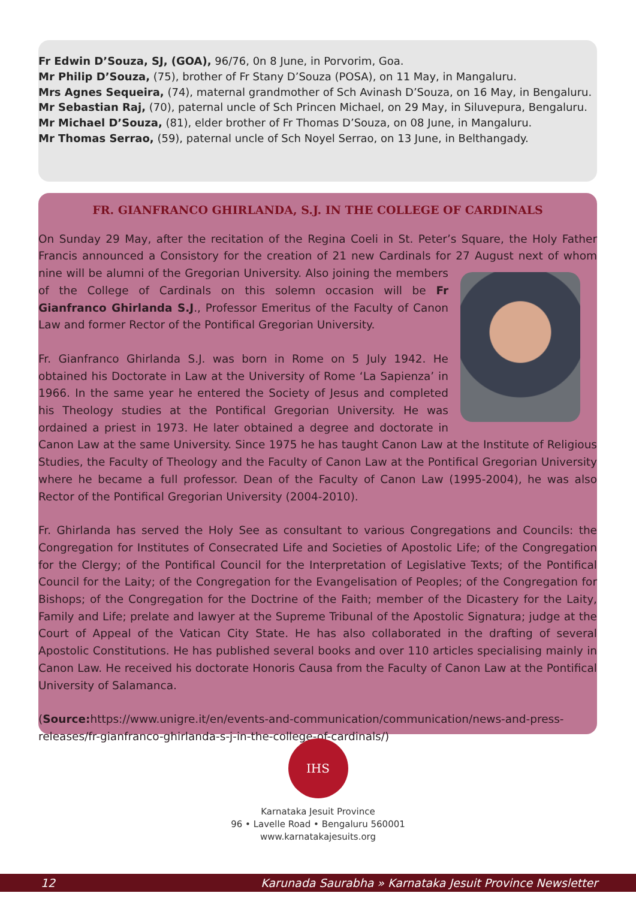Fr Edwin D’Souza, SJ, (GOA), 96/76, 0n 8 June, in Porvorim, Goa.
Mr Philip D’Souza, (75), brother of Fr Stany D’Souza (POSA), on 11 May, in Mangaluru.
Mrs Agnes Sequeira, (74), maternal grandmother of Sch Avinash D’Souza, on 16 May, in Bengaluru.
Mr Sebastian Raj, (70), paternal uncle of Sch Princen Michael, on 29 May, in Siluvepura, Bengaluru.
Mr Michael D’Souza, (81), elder brother of Fr Thomas D’Souza, on 08 June, in Mangaluru.
Mr Thomas Serrao, (59), paternal uncle of Sch Noyel Serrao, on 13 June, in Belthangady.
FR. GIANFRANCO GHIRLANDA, S.J. IN THE COLLEGE OF CARDINALS
On Sunday 29 May, after the recitation of the Regina Coeli in St. Peter’s Square, the Holy Father Francis announced a Consistory for the creation of 21 new Cardinals for 27 August next of whom nine will be alumni of the Gregorian University. Also joining the members of the College of Cardinals on this solemn occasion will be Fr Gianfranco Ghirlanda S.J., Professor Emeritus of the Faculty of Canon Law and former Rector of the Pontifical Gregorian University.
Fr. Gianfranco Ghirlanda S.J. was born in Rome on 5 July 1942. He obtained his Doctorate in Law at the University of Rome ‘La Sapienza’ in 1966. In the same year he entered the Society of Jesus and completed his Theology studies at the Pontifical Gregorian University. He was ordained a priest in 1973. He later obtained a degree and doctorate in Canon Law at the same University. Since 1975 he has taught Canon Law at the Institute of Religious Studies, the Faculty of Theology and the Faculty of Canon Law at the Pontifical Gregorian University where he became a full professor. Dean of the Faculty of Canon Law (1995-2004), he was also Rector of the Pontifical Gregorian University (2004-2010).
Fr. Ghirlanda has served the Holy See as consultant to various Congregations and Councils: the Congregation for Institutes of Consecrated Life and Societies of Apostolic Life; of the Congregation for the Clergy; of the Pontifical Council for the Interpretation of Legislative Texts; of the Pontifical Council for the Laity; of the Congregation for the Evangelisation of Peoples; of the Congregation for Bishops; of the Congregation for the Doctrine of the Faith; member of the Dicastery for the Laity, Family and Life; prelate and lawyer at the Supreme Tribunal of the Apostolic Signatura; judge at the Court of Appeal of the Vatican City State. He has also collaborated in the drafting of several Apostolic Constitutions. He has published several books and over 110 articles specialising mainly in Canon Law. He received his doctorate Honoris Causa from the Faculty of Canon Law at the Pontifical University of Salamanca.
(Source: https://www.unigre.it/en/events-and-communication/communication/news-and-press-releases/fr-gianfranco-ghirlanda-s-j-in-the-college-of-cardinals/)
IHS
Karnataka Jesuit Province
96 • Lavelle Road • Bengaluru 560001
www.karnatakajesuits.org
12 Karunada Saurabha » Karnataka Jesuit Province Newsletter